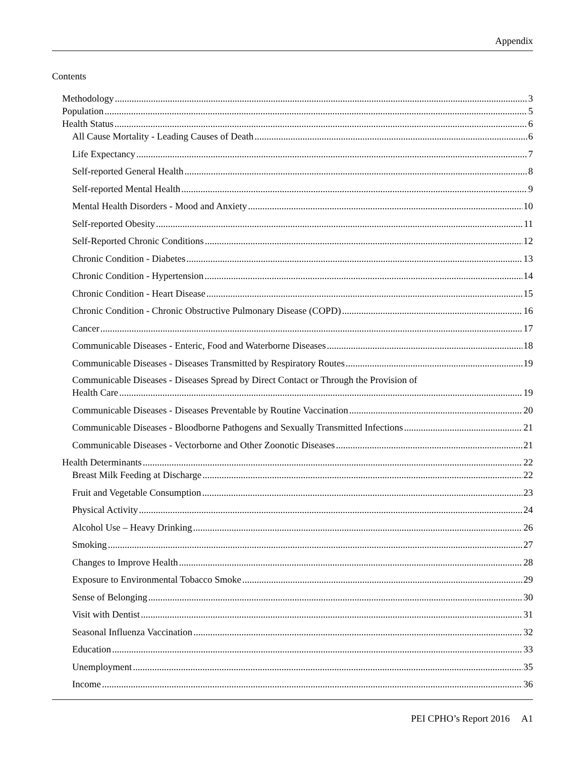Appendix
Contents
Methodology 3
Population 5
Health Status 6
All Cause Mortality - Leading Causes of Death 6
Life Expectancy 7
Self-reported General Health 8
Self-reported Mental Health 9
Mental Health Disorders - Mood and Anxiety 10
Self-reported Obesity 11
Self-Reported Chronic Conditions 12
Chronic Condition - Diabetes 13
Chronic Condition - Hypertension 14
Chronic Condition - Heart Disease 15
Chronic Condition - Chronic Obstructive Pulmonary Disease (COPD) 16
Cancer 17
Communicable Diseases - Enteric, Food and Waterborne Diseases 18
Communicable Diseases - Diseases Transmitted by Respiratory Routes 19
Communicable Diseases - Diseases Spread by Direct Contact or Through the Provision of
Health Care 19
Communicable Diseases - Diseases Preventable by Routine Vaccination 20
Communicable Diseases - Bloodborne Pathogens and Sexually Transmitted Infections 21
Communicable Diseases - Vectorborne and Other Zoonotic Diseases 21
Health Determinants 22
Breast Milk Feeding at Discharge 22
Fruit and Vegetable Consumption 23
Physical Activity 24
Alcohol Use – Heavy Drinking 26
Smoking 27
Changes to Improve Health 28
Exposure to Environmental Tobacco Smoke 29
Sense of Belonging 30
Visit with Dentist 31
Seasonal Influenza Vaccination 32
Education 33
Unemployment 35
Income 36
PEI CPHO’s Report 2016 A1